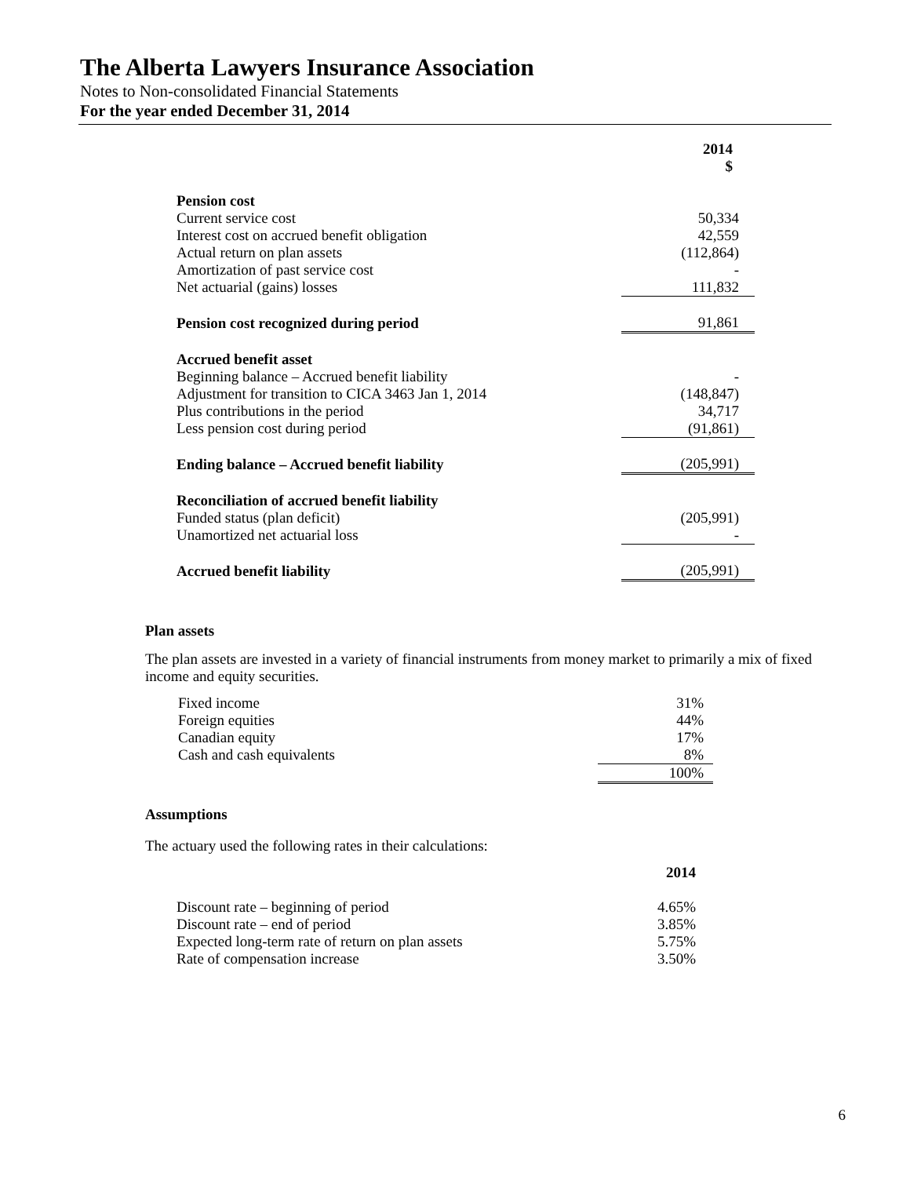The Alberta Lawyers Insurance Association
Notes to Non-consolidated Financial Statements
For the year ended December 31, 2014
| | 2014 $ |
| Pension cost | |
| Current service cost | 50,334 |
| Interest cost on accrued benefit obligation | 42,559 |
| Actual return on plan assets | (112,864) |
| Amortization of past service cost | - |
| Net actuarial (gains) losses | 111,832 |
| Pension cost recognized during period | 91,861 |
| Accrued benefit asset | |
| Beginning balance – Accrued benefit liability | - |
| Adjustment for transition to CICA 3463 Jan 1, 2014 | (148,847) |
| Plus contributions in the period | 34,717 |
| Less pension cost during period | (91,861) |
| Ending balance – Accrued benefit liability | (205,991) |
| Reconciliation of accrued benefit liability | |
| Funded status (plan deficit) | (205,991) |
| Unamortized net actuarial loss | - |
| Accrued benefit liability | (205,991) |
Plan assets
The plan assets are invested in a variety of financial instruments from money market to primarily a mix of fixed income and equity securities.
| Fixed income | 31% |
| Foreign equities | 44% |
| Canadian equity | 17% |
| Cash and cash equivalents | 8% |
| | 100% |
Assumptions
The actuary used the following rates in their calculations:
| | 2014 |
| Discount rate – beginning of period | 4.65% |
| Discount rate – end of period | 3.85% |
| Expected long-term rate of return on plan assets | 5.75% |
| Rate of compensation increase | 3.50% |
6